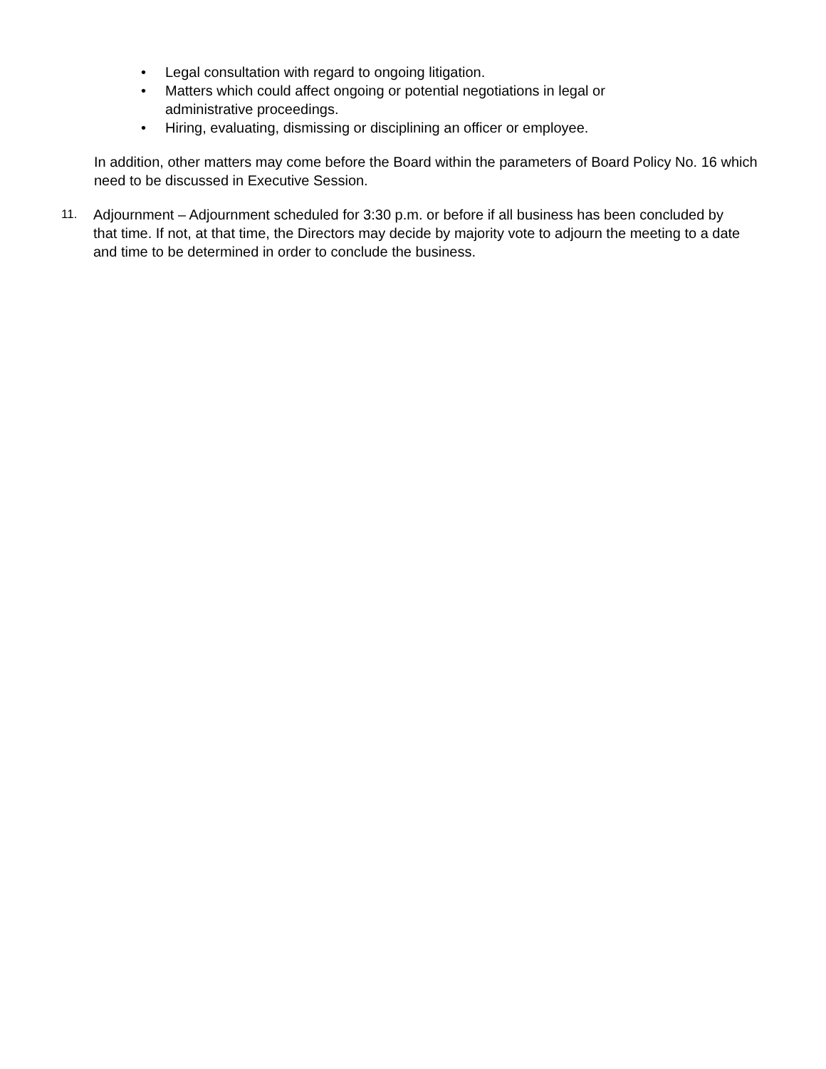• Legal consultation with regard to ongoing litigation.
• Matters which could affect ongoing or potential negotiations in legal or administrative proceedings.
• Hiring, evaluating, dismissing or disciplining an officer or employee.
In addition, other matters may come before the Board within the parameters of Board Policy No. 16 which need to be discussed in Executive Session.
11. Adjournment – Adjournment scheduled for 3:30 p.m. or before if all business has been concluded by that time. If not, at that time, the Directors may decide by majority vote to adjourn the meeting to a date and time to be determined in order to conclude the business.